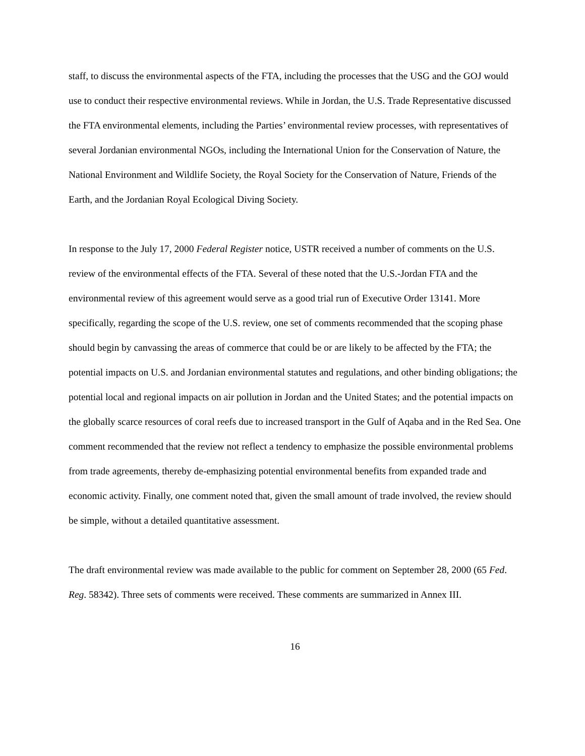staff, to discuss the environmental aspects of the FTA, including the processes that the USG and the GOJ would use to conduct their respective environmental reviews. While in Jordan, the U.S. Trade Representative discussed the FTA environmental elements, including the Parties’ environmental review processes, with representatives of several Jordanian environmental NGOs, including the International Union for the Conservation of Nature, the National Environment and Wildlife Society, the Royal Society for the Conservation of Nature, Friends of the Earth, and the Jordanian Royal Ecological Diving Society.
In response to the July 17, 2000 Federal Register notice, USTR received a number of comments on the U.S. review of the environmental effects of the FTA. Several of these noted that the U.S.-Jordan FTA and the environmental review of this agreement would serve as a good trial run of Executive Order 13141. More specifically, regarding the scope of the U.S. review, one set of comments recommended that the scoping phase should begin by canvassing the areas of commerce that could be or are likely to be affected by the FTA; the potential impacts on U.S. and Jordanian environmental statutes and regulations, and other binding obligations; the potential local and regional impacts on air pollution in Jordan and the United States; and the potential impacts on the globally scarce resources of coral reefs due to increased transport in the Gulf of Aqaba and in the Red Sea. One comment recommended that the review not reflect a tendency to emphasize the possible environmental problems from trade agreements, thereby de-emphasizing potential environmental benefits from expanded trade and economic activity. Finally, one comment noted that, given the small amount of trade involved, the review should be simple, without a detailed quantitative assessment.
The draft environmental review was made available to the public for comment on September 28, 2000 (65 Fed. Reg. 58342). Three sets of comments were received. These comments are summarized in Annex III.
16